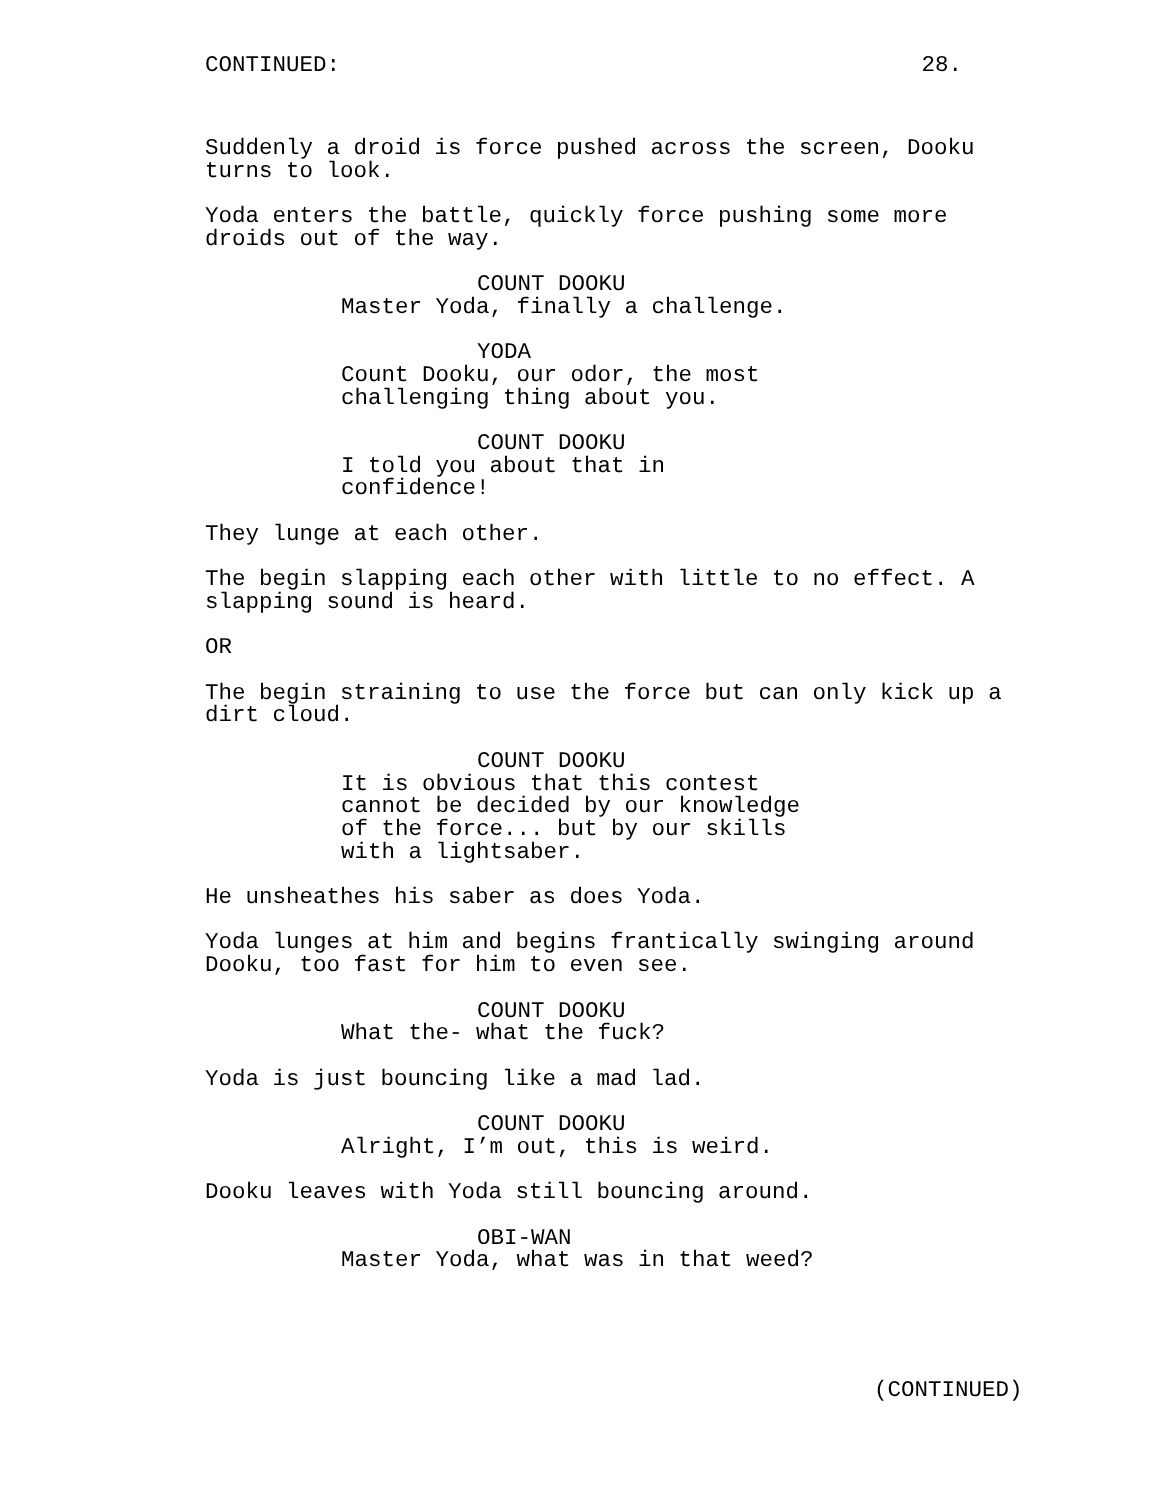CONTINUED: 28.
Suddenly a droid is force pushed across the screen, Dooku turns to look.
Yoda enters the battle, quickly force pushing some more droids out of the way.
COUNT DOOKU
Master Yoda, finally a challenge.
YODA
Count Dooku, our odor, the most challenging thing about you.
COUNT DOOKU
I told you about that in confidence!
They lunge at each other.
The begin slapping each other with little to no effect. A slapping sound is heard.
OR
The begin straining to use the force but can only kick up a dirt cloud.
COUNT DOOKU
It is obvious that this contest cannot be decided by our knowledge of the force... but by our skills with a lightsaber.
He unsheathes his saber as does Yoda.
Yoda lunges at him and begins frantically swinging around Dooku, too fast for him to even see.
COUNT DOOKU
What the- what the fuck?
Yoda is just bouncing like a mad lad.
COUNT DOOKU
Alright, I’m out, this is weird.
Dooku leaves with Yoda still bouncing around.
OBI-WAN
Master Yoda, what was in that weed?
(CONTINUED)